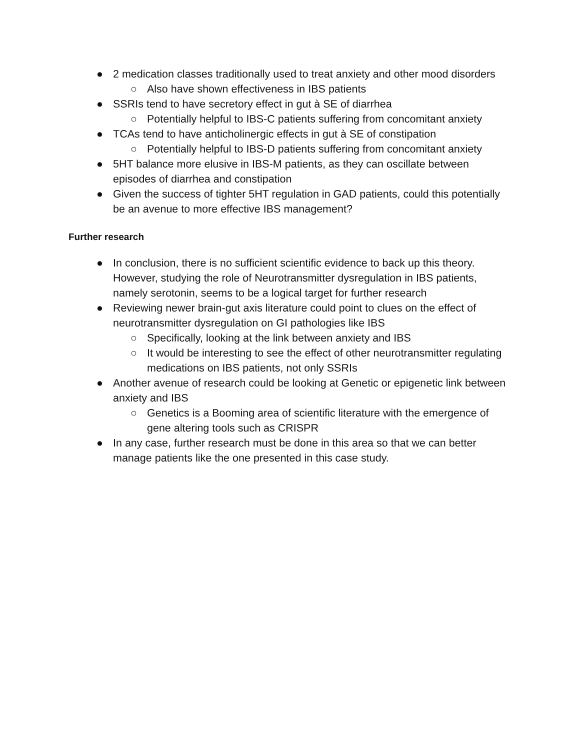● 2 medication classes traditionally used to treat anxiety and other mood disorders
○ Also have shown effectiveness in IBS patients
● SSRIs tend to have secretory effect in gut à SE of diarrhea
○ Potentially helpful to IBS-C patients suffering from concomitant anxiety
● TCAs tend to have anticholinergic effects in gut à SE of constipation
○ Potentially helpful to IBS-D patients suffering from concomitant anxiety
● 5HT balance more elusive in IBS-M patients, as they can oscillate between episodes of diarrhea and constipation
● Given the success of tighter 5HT regulation in GAD patients, could this potentially be an avenue to more effective IBS management?
Further research
● In conclusion, there is no sufficient scientific evidence to back up this theory. However, studying the role of Neurotransmitter dysregulation in IBS patients, namely serotonin, seems to be a logical target for further research
● Reviewing newer brain-gut axis literature could point to clues on the effect of neurotransmitter dysregulation on GI pathologies like IBS
○ Specifically, looking at the link between anxiety and IBS
○ It would be interesting to see the effect of other neurotransmitter regulating medications on IBS patients, not only SSRIs
● Another avenue of research could be looking at Genetic or epigenetic link between anxiety and IBS
○ Genetics is a Booming area of scientific literature with the emergence of gene altering tools such as CRISPR
● In any case, further research must be done in this area so that we can better manage patients like the one presented in this case study.